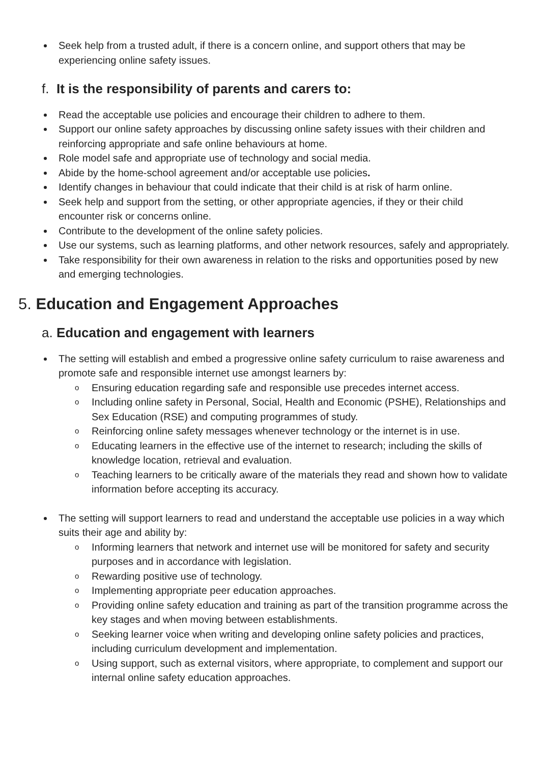Seek help from a trusted adult, if there is a concern online, and support others that may be experiencing online safety issues.
f. It is the responsibility of parents and carers to:
Read the acceptable use policies and encourage their children to adhere to them.
Support our online safety approaches by discussing online safety issues with their children and reinforcing appropriate and safe online behaviours at home.
Role model safe and appropriate use of technology and social media.
Abide by the home-school agreement and/or acceptable use policies.
Identify changes in behaviour that could indicate that their child is at risk of harm online.
Seek help and support from the setting, or other appropriate agencies, if they or their child encounter risk or concerns online.
Contribute to the development of the online safety policies.
Use our systems, such as learning platforms, and other network resources, safely and appropriately.
Take responsibility for their own awareness in relation to the risks and opportunities posed by new and emerging technologies.
5. Education and Engagement Approaches
a. Education and engagement with learners
The setting will establish and embed a progressive online safety curriculum to raise awareness and promote safe and responsible internet use amongst learners by:
o Ensuring education regarding safe and responsible use precedes internet access.
o Including online safety in Personal, Social, Health and Economic (PSHE), Relationships and Sex Education (RSE) and computing programmes of study.
o Reinforcing online safety messages whenever technology or the internet is in use.
o Educating learners in the effective use of the internet to research; including the skills of knowledge location, retrieval and evaluation.
o Teaching learners to be critically aware of the materials they read and shown how to validate information before accepting its accuracy.
The setting will support learners to read and understand the acceptable use policies in a way which suits their age and ability by:
o Informing learners that network and internet use will be monitored for safety and security purposes and in accordance with legislation.
o Rewarding positive use of technology.
o Implementing appropriate peer education approaches.
o Providing online safety education and training as part of the transition programme across the key stages and when moving between establishments.
o Seeking learner voice when writing and developing online safety policies and practices, including curriculum development and implementation.
o Using support, such as external visitors, where appropriate, to complement and support our internal online safety education approaches.